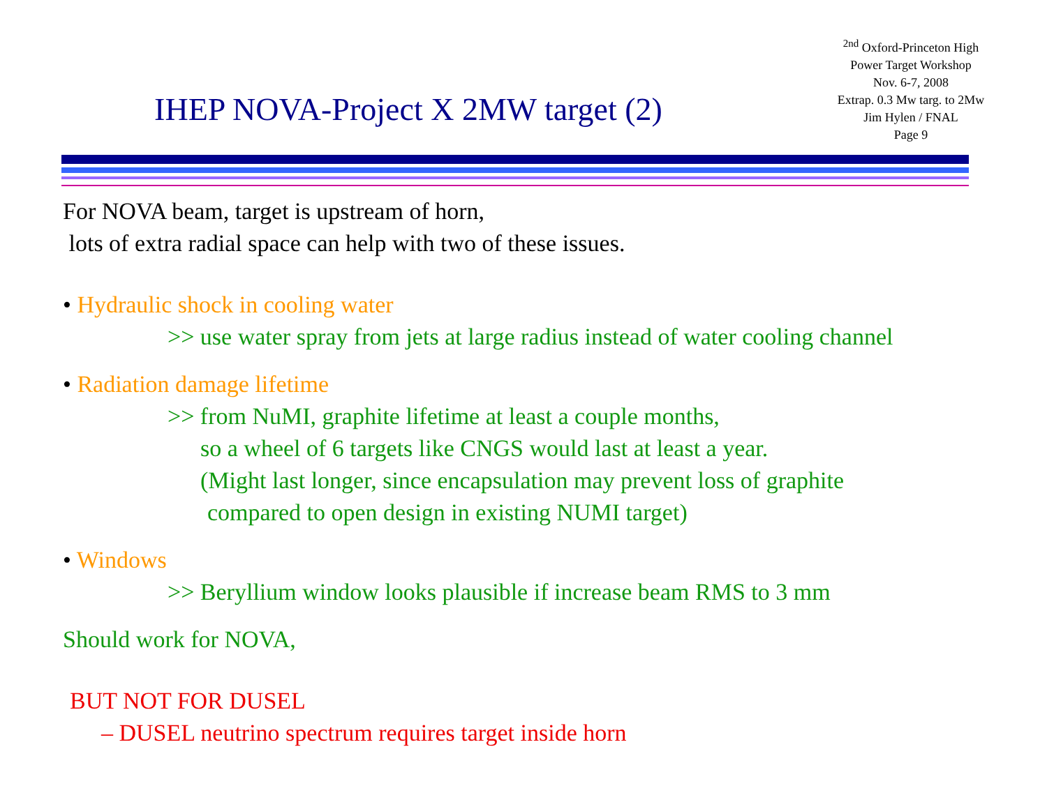IHEP NOVA-Project X 2MW target (2)
<sup>2nd</sup> Oxford-Princeton High
Power Target Workshop
Nov. 6-7, 2008
Extrap. 0.3 Mw targ. to 2Mw
Jim Hylen / FNAL
Page 9
For NOVA beam, target is upstream of horn,
lots of extra radial space can help with two of these issues.
• Hydraulic shock in cooling water
>> use water spray from jets at large radius instead of water cooling channel
• Radiation damage lifetime
>> from NuMI, graphite lifetime at least a couple months,
so a wheel of 6 targets like CNGS would last at least a year.
(Might last longer, since encapsulation may prevent loss of graphite
compared to open design in existing NUMI target)
• Windows
>> Beryllium window looks plausible if increase beam RMS to 3 mm
Should work for NOVA,
BUT NOT FOR DUSEL
– DUSEL neutrino spectrum requires target inside horn